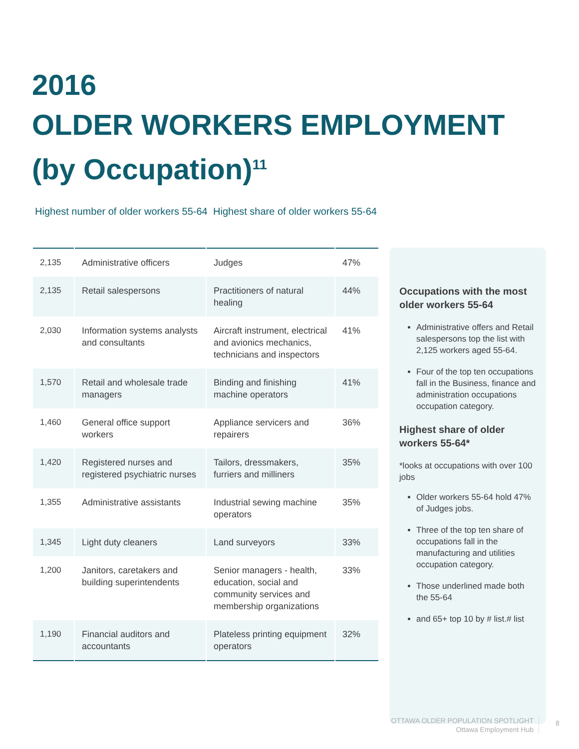2016
OLDER WORKERS EMPLOYMENT
(by Occupation)<sup>11</sup>
Highest number of older workers 55-64
Highest share of older workers 55-64
| 2,135 | Administrative officers | Judges | 47% |
| 2,135 | Retail salespersons | Practitioners of natural healing | 44% |
| 2,030 | Information systems analysts and consultants | Aircraft instrument, electrical and avionics mechanics, technicians and inspectors | 41% |
| 1,570 | Retail and wholesale trade managers | Binding and finishing machine operators | 41% |
| 1,460 | General office support workers | Appliance servicers and repairers | 36% |
| 1,420 | Registered nurses and registered psychiatric nurses | Tailors, dressmakers, furriers and milliners | 35% |
| 1,355 | Administrative assistants | Industrial sewing machine operators | 35% |
| 1,345 | Light duty cleaners | Land surveyors | 33% |
| 1,200 | Janitors, caretakers and building superintendents | Senior managers - health, education, social and community services and membership organizations | 33% |
| 1,190 | Financial auditors and accountants | Plateless printing equipment operators | 32% |
Occupations with the most older workers 55-64
Administrative offers and Retail salespersons top the list with 2,125 workers aged 55-64.
Four of the top ten occupations fall in the Business, finance and administration occupations occupation category.
Highest share of older workers 55-64*
*looks at occupations with over 100 jobs
Older workers 55-64 hold 47% of Judges jobs.
Three of the top ten share of occupations fall in the manufacturing and utilities occupation category.
Those underlined made both the 55-64
and 65+ top 10 by # list.# list
OTTAWA OLDER POPULATION SPOTLIGHT
Ottawa Employment Hub
8